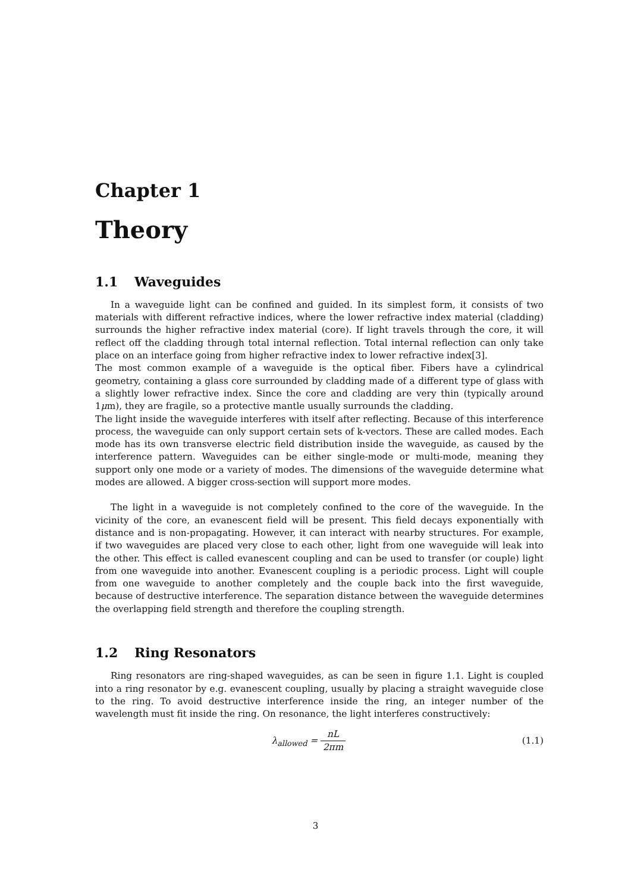Chapter 1
Theory
1.1 Waveguides
In a waveguide light can be confined and guided. In its simplest form, it consists of two materials with different refractive indices, where the lower refractive index material (cladding) surrounds the higher refractive index material (core). If light travels through the core, it will reflect off the cladding through total internal reflection. Total internal reflection can only take place on an interface going from higher refractive index to lower refractive index[3].
The most common example of a waveguide is the optical fiber. Fibers have a cylindrical geometry, containing a glass core surrounded by cladding made of a different type of glass with a slightly lower refractive index. Since the core and cladding are very thin (typically around 1μm), they are fragile, so a protective mantle usually surrounds the cladding.
The light inside the waveguide interferes with itself after reflecting. Because of this interference process, the waveguide can only support certain sets of k-vectors. These are called modes. Each mode has its own transverse electric field distribution inside the waveguide, as caused by the interference pattern. Waveguides can be either single-mode or multi-mode, meaning they support only one mode or a variety of modes. The dimensions of the waveguide determine what modes are allowed. A bigger cross-section will support more modes.
The light in a waveguide is not completely confined to the core of the waveguide. In the vicinity of the core, an evanescent field will be present. This field decays exponentially with distance and is non-propagating. However, it can interact with nearby structures. For example, if two waveguides are placed very close to each other, light from one waveguide will leak into the other. This effect is called evanescent coupling and can be used to transfer (or couple) light from one waveguide into another. Evanescent coupling is a periodic process. Light will couple from one waveguide to another completely and the couple back into the first waveguide, because of destructive interference. The separation distance between the waveguide determines the overlapping field strength and therefore the coupling strength.
1.2 Ring Resonators
Ring resonators are ring-shaped waveguides, as can be seen in figure 1.1. Light is coupled into a ring resonator by e.g. evanescent coupling, usually by placing a straight waveguide close to the ring. To avoid destructive interference inside the ring, an integer number of the wavelength must fit inside the ring. On resonance, the light interferes constructively:
λ<sub>allowed</sub> = nL 2πm (1.1)
3